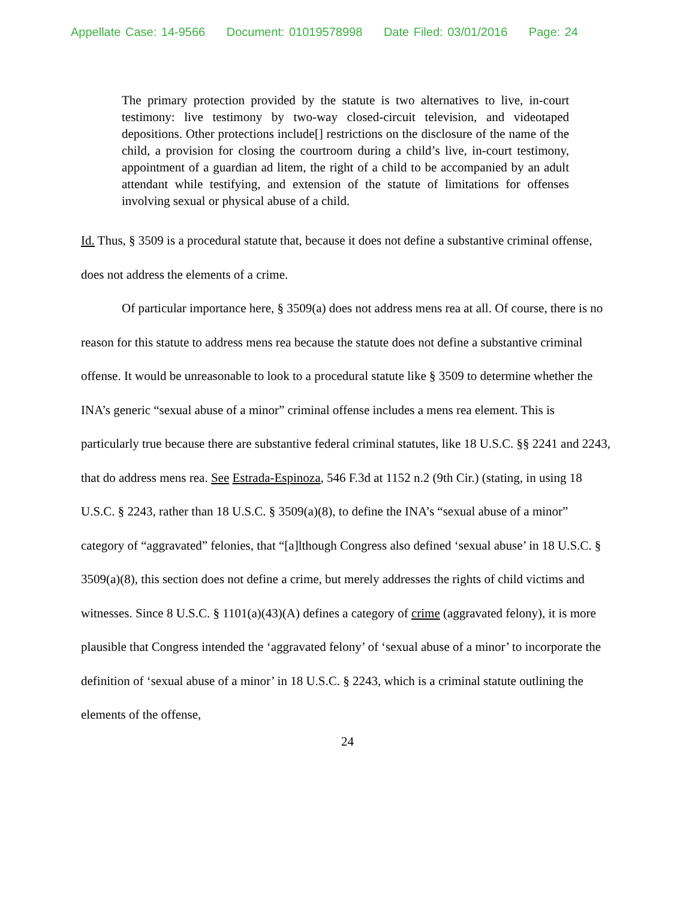Appellate Case: 14-9566 Document: 01019578998 Date Filed: 03/01/2016 Page: 24
The primary protection provided by the statute is two alternatives to live, in-court testimony: live testimony by two-way closed-circuit television, and videotaped depositions. Other protections include[] restrictions on the disclosure of the name of the child, a provision for closing the courtroom during a child’s live, in-court testimony, appointment of a guardian ad litem, the right of a child to be accompanied by an adult attendant while testifying, and extension of the statute of limitations for offenses involving sexual or physical abuse of a child.
Id. Thus, § 3509 is a procedural statute that, because it does not define a substantive criminal offense, does not address the elements of a crime.
Of particular importance here, § 3509(a) does not address mens rea at all. Of course, there is no reason for this statute to address mens rea because the statute does not define a substantive criminal offense. It would be unreasonable to look to a procedural statute like § 3509 to determine whether the INA’s generic “sexual abuse of a minor” criminal offense includes a mens rea element. This is particularly true because there are substantive federal criminal statutes, like 18 U.S.C. §§ 2241 and 2243, that do address mens rea. See Estrada-Espinoza, 546 F.3d at 1152 n.2 (9th Cir.) (stating, in using 18 U.S.C. § 2243, rather than 18 U.S.C. § 3509(a)(8), to define the INA’s “sexual abuse of a minor” category of “aggravated” felonies, that “[a]lthough Congress also defined ‘sexual abuse’ in 18 U.S.C. § 3509(a)(8), this section does not define a crime, but merely addresses the rights of child victims and witnesses. Since 8 U.S.C. § 1101(a)(43)(A) defines a category of crime (aggravated felony), it is more plausible that Congress intended the ‘aggravated felony’ of ‘sexual abuse of a minor’ to incorporate the definition of ‘sexual abuse of a minor’ in 18 U.S.C. § 2243, which is a criminal statute outlining the elements of the offense,
24